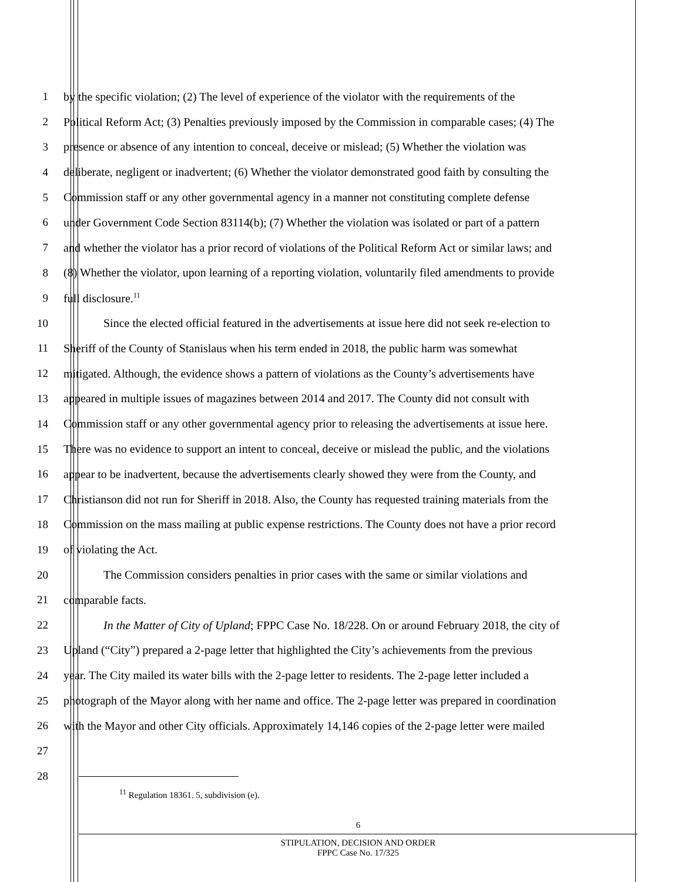1 by the specific violation; (2) The level of experience of the violator with the requirements of the
2 Political Reform Act; (3) Penalties previously imposed by the Commission in comparable cases; (4) The
3 presence or absence of any intention to conceal, deceive or mislead; (5) Whether the violation was
4 deliberate, negligent or inadvertent; (6) Whether the violator demonstrated good faith by consulting the
5 Commission staff or any other governmental agency in a manner not constituting complete defense
6 under Government Code Section 83114(b); (7) Whether the violation was isolated or part of a pattern
7 and whether the violator has a prior record of violations of the Political Reform Act or similar laws; and
8 (8) Whether the violator, upon learning of a reporting violation, voluntarily filed amendments to provide
9 full disclosure.<sup>11</sup>
10 Since the elected official featured in the advertisements at issue here did not seek re-election to
11 Sheriff of the County of Stanislaus when his term ended in 2018, the public harm was somewhat
12 mitigated. Although, the evidence shows a pattern of violations as the County’s advertisements have
13 appeared in multiple issues of magazines between 2014 and 2017. The County did not consult with
14 Commission staff or any other governmental agency prior to releasing the advertisements at issue here.
15 There was no evidence to support an intent to conceal, deceive or mislead the public, and the violations
16 appear to be inadvertent, because the advertisements clearly showed they were from the County, and
17 Christianson did not run for Sheriff in 2018. Also, the County has requested training materials from the
18 Commission on the mass mailing at public expense restrictions. The County does not have a prior record
19 of violating the Act.
20 The Commission considers penalties in prior cases with the same or similar violations and
21 comparable facts.
22 In the Matter of City of Upland; FPPC Case No. 18/228. On or around February 2018, the city of
23 Upland (“City”) prepared a 2-page letter that highlighted the City’s achievements from the previous
24 year. The City mailed its water bills with the 2-page letter to residents. The 2-page letter included a
25 photograph of the Mayor along with her name and office. The 2-page letter was prepared in coordination
26 with the Mayor and other City officials. Approximately 14,146 copies of the 2-page letter were mailed
27
28
<sup>11</sup> Regulation 18361. 5, subdivision (e).
6
STIPULATION, DECISION AND ORDER
FPPC Case No. 17/325